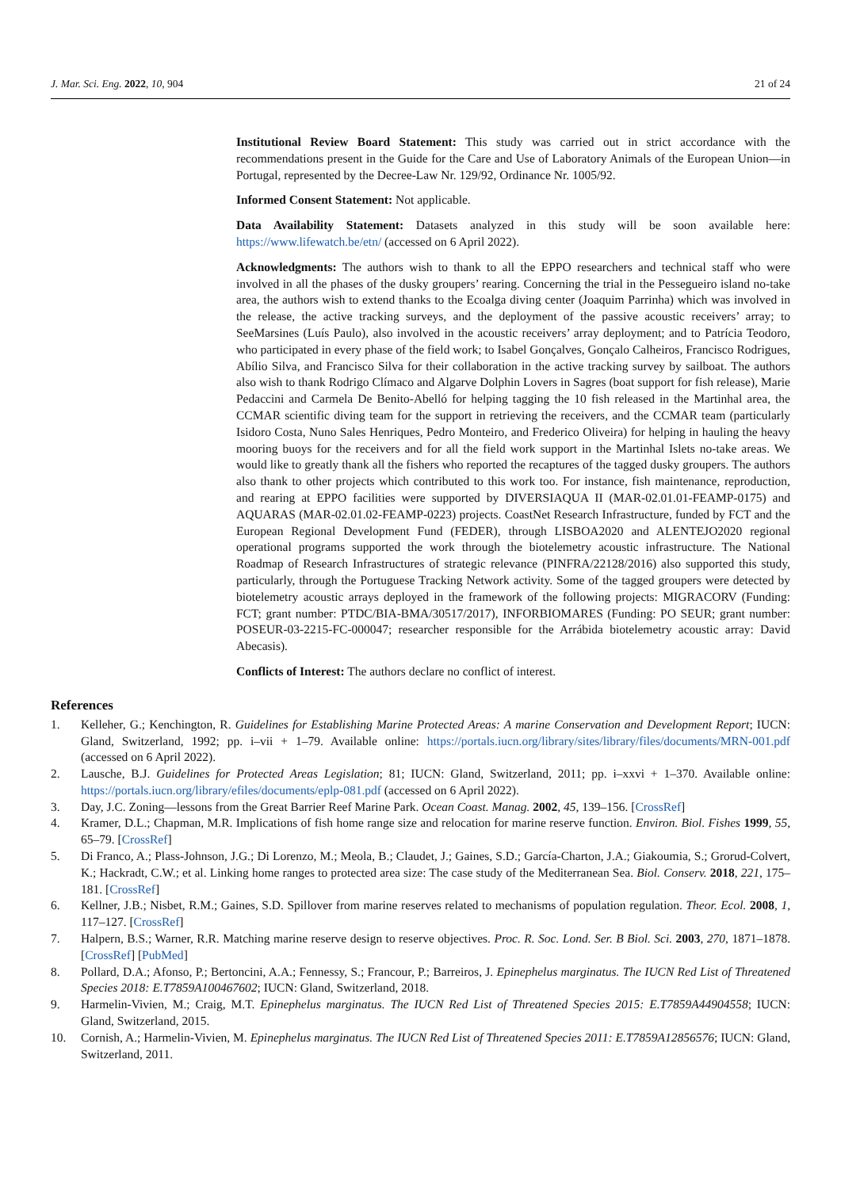J. Mar. Sci. Eng. 2022, 10, 904 21 of 24
Institutional Review Board Statement: This study was carried out in strict accordance with the recommendations present in the Guide for the Care and Use of Laboratory Animals of the European Union—in Portugal, represented by the Decree-Law Nr. 129/92, Ordinance Nr. 1005/92.
Informed Consent Statement: Not applicable.
Data Availability Statement: Datasets analyzed in this study will be soon available here: https://www.lifewatch.be/etn/ (accessed on 6 April 2022).
Acknowledgments: The authors wish to thank to all the EPPO researchers and technical staff who were involved in all the phases of the dusky groupers’ rearing. Concerning the trial in the Pessegueiro island no-take area, the authors wish to extend thanks to the Ecoalga diving center (Joaquim Parrinha) which was involved in the release, the active tracking surveys, and the deployment of the passive acoustic receivers’ array; to SeeMarsines (Luís Paulo), also involved in the acoustic receivers’ array deployment; and to Patrícia Teodoro, who participated in every phase of the field work; to Isabel Gonçalves, Gonçalo Calheiros, Francisco Rodrigues, Abílio Silva, and Francisco Silva for their collaboration in the active tracking survey by sailboat. The authors also wish to thank Rodrigo Clímaco and Algarve Dolphin Lovers in Sagres (boat support for fish release), Marie Pedaccini and Carmela De Benito-Abelló for helping tagging the 10 fish released in the Martinhal area, the CCMAR scientific diving team for the support in retrieving the receivers, and the CCMAR team (particularly Isidoro Costa, Nuno Sales Henriques, Pedro Monteiro, and Frederico Oliveira) for helping in hauling the heavy mooring buoys for the receivers and for all the field work support in the Martinhal Islets no-take areas. We would like to greatly thank all the fishers who reported the recaptures of the tagged dusky groupers. The authors also thank to other projects which contributed to this work too. For instance, fish maintenance, reproduction, and rearing at EPPO facilities were supported by DIVERSIAQUA II (MAR-02.01.01-FEAMP-0175) and AQUARAS (MAR-02.01.02-FEAMP-0223) projects. CoastNet Research Infrastructure, funded by FCT and the European Regional Development Fund (FEDER), through LISBOA2020 and ALENTEJO2020 regional operational programs supported the work through the biotelemetry acoustic infrastructure. The National Roadmap of Research Infrastructures of strategic relevance (PINFRA/22128/2016) also supported this study, particularly, through the Portuguese Tracking Network activity. Some of the tagged groupers were detected by biotelemetry acoustic arrays deployed in the framework of the following projects: MIGRACORV (Funding: FCT; grant number: PTDC/BIA-BMA/30517/2017), INFORBIOMARES (Funding: PO SEUR; grant number: POSEUR-03-2215-FC-000047; researcher responsible for the Arrábida biotelemetry acoustic array: David Abecasis).
Conflicts of Interest: The authors declare no conflict of interest.
References
1. Kelleher, G.; Kenchington, R. Guidelines for Establishing Marine Protected Areas: A marine Conservation and Development Report; IUCN: Gland, Switzerland, 1992; pp. i–vii + 1–79. Available online: https://portals.iucn.org/library/sites/library/files/documents/MRN-001.pdf (accessed on 6 April 2022).
2. Lausche, B.J. Guidelines for Protected Areas Legislation; 81; IUCN: Gland, Switzerland, 2011; pp. i–xxvi + 1–370. Available online: https://portals.iucn.org/library/efiles/documents/eplp-081.pdf (accessed on 6 April 2022).
3. Day, J.C. Zoning—lessons from the Great Barrier Reef Marine Park. Ocean Coast. Manag. 2002, 45, 139–156. [CrossRef]
4. Kramer, D.L.; Chapman, M.R. Implications of fish home range size and relocation for marine reserve function. Environ. Biol. Fishes 1999, 55, 65–79. [CrossRef]
5. Di Franco, A.; Plass-Johnson, J.G.; Di Lorenzo, M.; Meola, B.; Claudet, J.; Gaines, S.D.; García-Charton, J.A.; Giakoumia, S.; Grorud-Colvert, K.; Hackradt, C.W.; et al. Linking home ranges to protected area size: The case study of the Mediterranean Sea. Biol. Conserv. 2018, 221, 175–181. [CrossRef]
6. Kellner, J.B.; Nisbet, R.M.; Gaines, S.D. Spillover from marine reserves related to mechanisms of population regulation. Theor. Ecol. 2008, 1, 117–127. [CrossRef]
7. Halpern, B.S.; Warner, R.R. Matching marine reserve design to reserve objectives. Proc. R. Soc. Lond. Ser. B Biol. Sci. 2003, 270, 1871–1878. [CrossRef] [PubMed]
8. Pollard, D.A.; Afonso, P.; Bertoncini, A.A.; Fennessy, S.; Francour, P.; Barreiros, J. Epinephelus marginatus. The IUCN Red List of Threatened Species 2018: E.T7859A100467602; IUCN: Gland, Switzerland, 2018.
9. Harmelin-Vivien, M.; Craig, M.T. Epinephelus marginatus. The IUCN Red List of Threatened Species 2015: E.T7859A44904558; IUCN: Gland, Switzerland, 2015.
10. Cornish, A.; Harmelin-Vivien, M. Epinephelus marginatus. The IUCN Red List of Threatened Species 2011: E.T7859A12856576; IUCN: Gland, Switzerland, 2011.